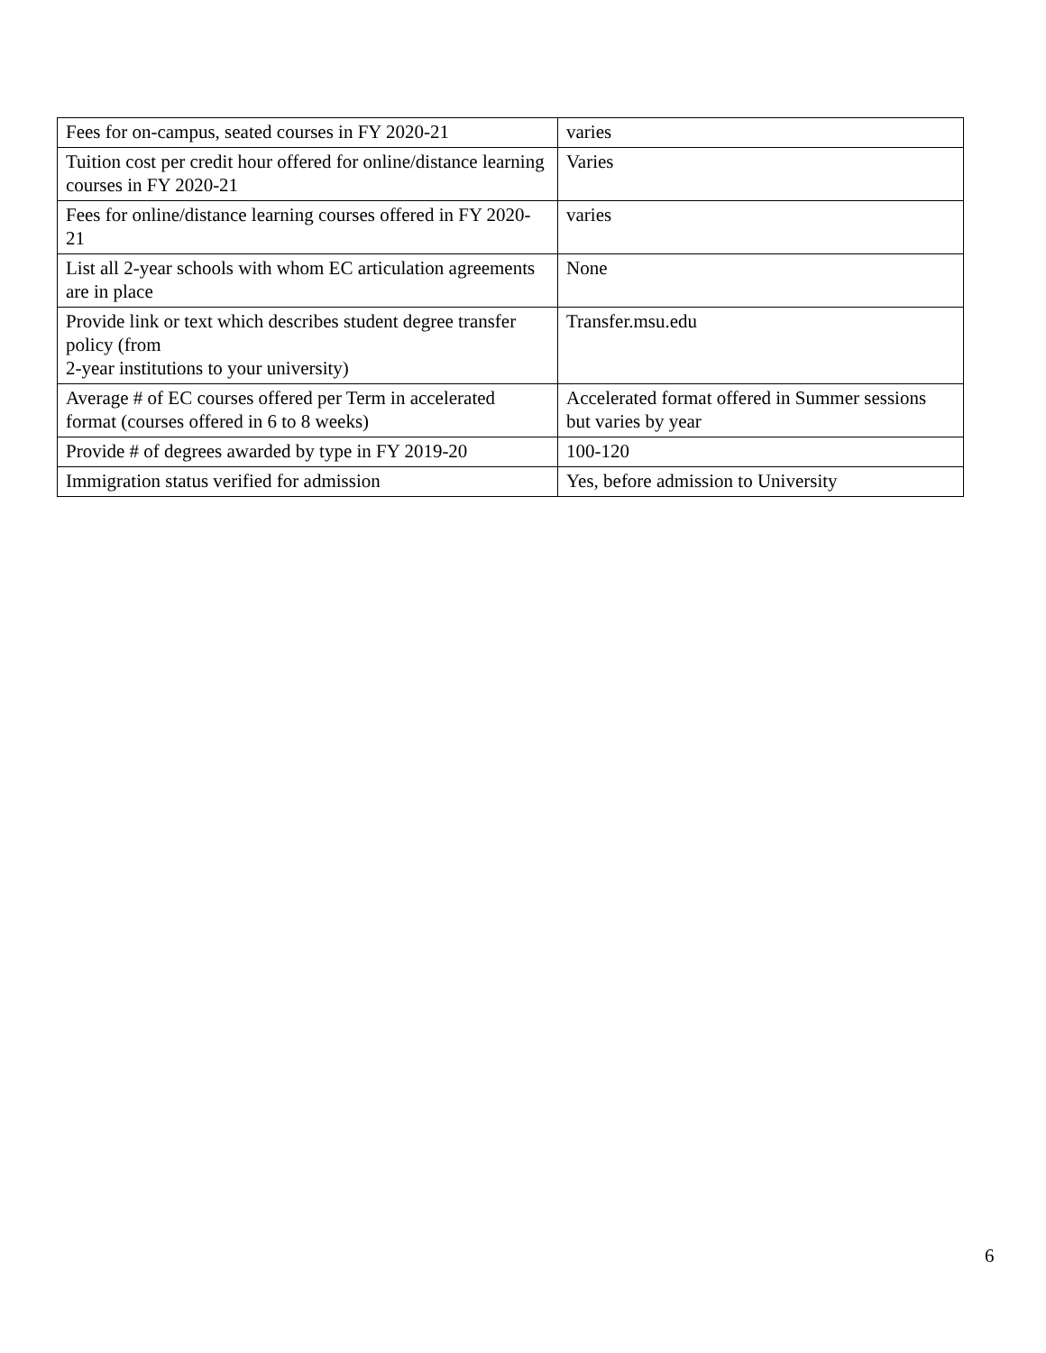| Fees for on-campus, seated courses in FY 2020-21 | varies |
| Tuition cost per credit hour offered for online/distance learning courses in FY 2020-21 | Varies |
| Fees for online/distance learning courses offered in FY 2020-21 | varies |
| List all 2-year schools with whom EC articulation agreements are in place | None |
| Provide link or text which describes student degree transfer policy (from 2-year institutions to your university) | Transfer.msu.edu |
| Average # of EC courses offered per Term in accelerated format (courses offered in 6 to 8 weeks) | Accelerated format offered in Summer sessions but varies by year |
| Provide # of degrees awarded by type in FY 2019-20 | 100-120 |
| Immigration status verified for admission | Yes, before admission to University |
6